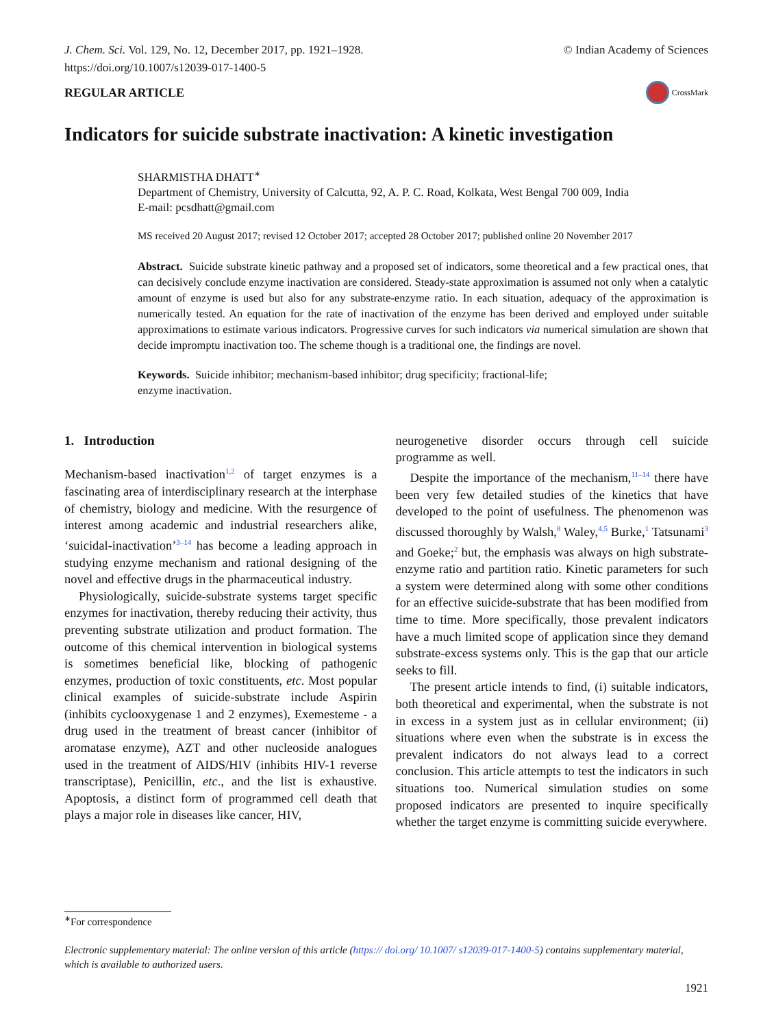J. Chem. Sci. Vol. 129, No. 12, December 2017, pp. 1921–1928.
https://doi.org/10.1007/s12039-017-1400-5
© Indian Academy of Sciences
REGULAR ARTICLE
CrossMark
Indicators for suicide substrate inactivation: A kinetic investigation
SHARMISTHA DHATT<sup>∗</sup>
Department of Chemistry, University of Calcutta, 92, A. P. C. Road, Kolkata, West Bengal 700 009, India
E-mail: pcsdhatt@gmail.com
MS received 20 August 2017; revised 12 October 2017; accepted 28 October 2017; published online 20 November 2017
Abstract. Suicide substrate kinetic pathway and a proposed set of indicators, some theoretical and a few practical ones, that can decisively conclude enzyme inactivation are considered. Steady-state approximation is assumed not only when a catalytic amount of enzyme is used but also for any substrate-enzyme ratio. In each situation, adequacy of the approximation is numerically tested. An equation for the rate of inactivation of the enzyme has been derived and employed under suitable approximations to estimate various indicators. Progressive curves for such indicators via numerical simulation are shown that decide impromptu inactivation too. The scheme though is a traditional one, the findings are novel.
Keywords. Suicide inhibitor; mechanism-based inhibitor; drug specificity; fractional-life;
enzyme inactivation.
1. Introduction
Mechanism-based inactivation<sup>1,2</sup> of target enzymes is a fascinating area of interdisciplinary research at the interphase of chemistry, biology and medicine. With the resurgence of interest among academic and industrial researchers alike, ‘suicidal-inactivation’<sup>3–14</sup> has become a leading approach in studying enzyme mechanism and rational designing of the novel and effective drugs in the pharmaceutical industry.
Physiologically, suicide-substrate systems target specific enzymes for inactivation, thereby reducing their activity, thus preventing substrate utilization and product formation. The outcome of this chemical intervention in biological systems is sometimes beneficial like, blocking of pathogenic enzymes, production of toxic constituents, etc. Most popular clinical examples of suicide-substrate include Aspirin (inhibits cyclooxygenase 1 and 2 enzymes), Exemesteme - a drug used in the treatment of breast cancer (inhibitor of aromatase enzyme), AZT and other nucleoside analogues used in the treatment of AIDS/HIV (inhibits HIV-1 reverse transcriptase), Penicillin, etc., and the list is exhaustive. Apoptosis, a distinct form of programmed cell death that plays a major role in diseases like cancer, HIV,
neurogenetive disorder occurs through cell suicide programme as well.
Despite the importance of the mechanism,<sup>11–14</sup> there have been very few detailed studies of the kinetics that have developed to the point of usefulness. The phenomenon was discussed thoroughly by Walsh,<sup>8</sup> Waley,<sup>4,5</sup> Burke,<sup>1</sup> Tatsunami<sup>3</sup> and Goeke;<sup>2</sup> but, the emphasis was always on high substrate-enzyme ratio and partition ratio. Kinetic parameters for such a system were determined along with some other conditions for an effective suicide-substrate that has been modified from time to time. More specifically, those prevalent indicators have a much limited scope of application since they demand substrate-excess systems only. This is the gap that our article seeks to fill.
The present article intends to find, (i) suitable indicators, both theoretical and experimental, when the substrate is not in excess in a system just as in cellular environment; (ii) situations where even when the substrate is in excess the prevalent indicators do not always lead to a correct conclusion. This article attempts to test the indicators in such situations too. Numerical simulation studies on some proposed indicators are presented to inquire specifically whether the target enzyme is committing suicide everywhere.
<sup>∗</sup>For correspondence
Electronic supplementary material: The online version of this article (https:// doi.org/ 10.1007/ s12039-017-1400-5) contains supplementary material, which is available to authorized users.
1921